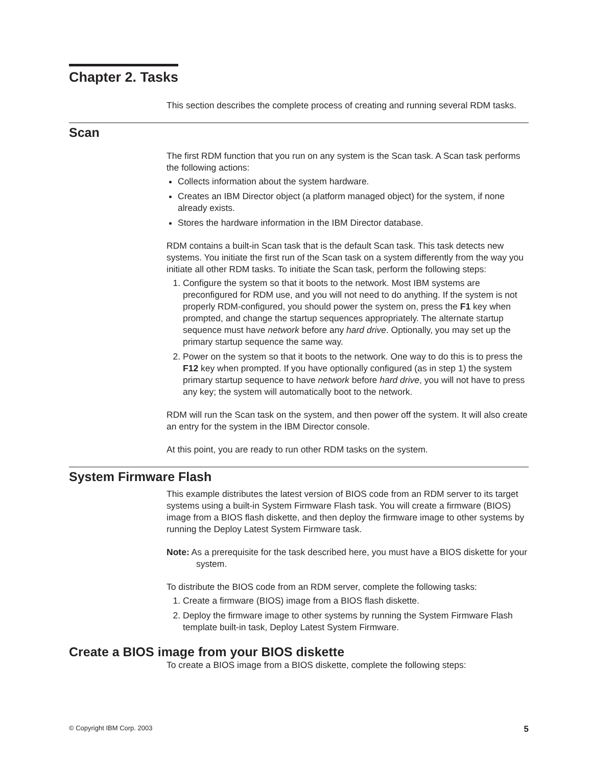Chapter 2. Tasks
This section describes the complete process of creating and running several RDM tasks.
Scan
The first RDM function that you run on any system is the Scan task. A Scan task performs the following actions:
Collects information about the system hardware.
Creates an IBM Director object (a platform managed object) for the system, if none already exists.
Stores the hardware information in the IBM Director database.
RDM contains a built-in Scan task that is the default Scan task. This task detects new systems. You initiate the first run of the Scan task on a system differently from the way you initiate all other RDM tasks. To initiate the Scan task, perform the following steps:
1. Configure the system so that it boots to the network. Most IBM systems are preconfigured for RDM use, and you will not need to do anything. If the system is not properly RDM-configured, you should power the system on, press the F1 key when prompted, and change the startup sequences appropriately. The alternate startup sequence must have network before any hard drive. Optionally, you may set up the primary startup sequence the same way.
2. Power on the system so that it boots to the network. One way to do this is to press the F12 key when prompted. If you have optionally configured (as in step 1) the system primary startup sequence to have network before hard drive, you will not have to press any key; the system will automatically boot to the network.
RDM will run the Scan task on the system, and then power off the system. It will also create an entry for the system in the IBM Director console.
At this point, you are ready to run other RDM tasks on the system.
System Firmware Flash
This example distributes the latest version of BIOS code from an RDM server to its target systems using a built-in System Firmware Flash task. You will create a firmware (BIOS) image from a BIOS flash diskette, and then deploy the firmware image to other systems by running the Deploy Latest System Firmware task.
Note: As a prerequisite for the task described here, you must have a BIOS diskette for your system.
To distribute the BIOS code from an RDM server, complete the following tasks:
1. Create a firmware (BIOS) image from a BIOS flash diskette.
2. Deploy the firmware image to other systems by running the System Firmware Flash template built-in task, Deploy Latest System Firmware.
Create a BIOS image from your BIOS diskette
To create a BIOS image from a BIOS diskette, complete the following steps:
© Copyright IBM Corp. 2003 5